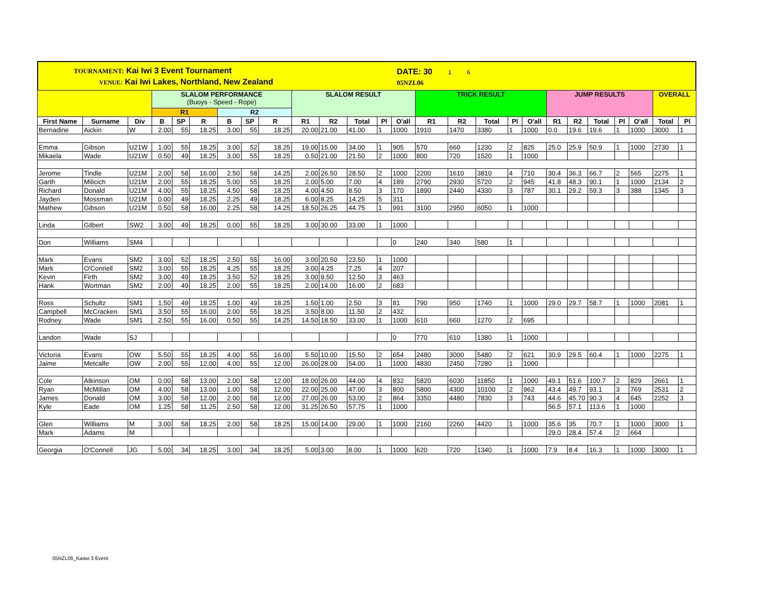TOURNAMENT: Kai Iwi 3 Event Tournament
VENUE: Kai Iwi Lakes, Northland, New Zealand
DATE: 30 1 6
05NZL06
| | | | SLALOM PERFORMANCE (Buoys - Speed - Rope) | | | | | | SLALOM RESULT | | | | | TRICK RESULT | | | | | JUMP RESULTS | | | | | OVERALL | |
| | | | R1 | | | R2 | | | | | | | | | | | | | | | | | | | |
| First Name | Surname | Div | B | SP | R | B | SP | R | R1 | R2 | Total | Pl | O'all | R1 | R2 | Total | Pl | O'all | R1 | R2 | Total | Pl | O'all | Total | Pl |
| Bernadine | Aickin | W | 2.00 | 55 | 18.25 | 3.00 | 55 | 18.25 | 20.00 | 21.00 | 41.00 | 1 | 1000 | 1910 | 1470 | 3380 | 1 | 1000 | 0.0 | 19.6 | 19.6 | 1 | 1000 | 3000 | 1 |
| Emma | Gibson | U21W | 1.00 | 55 | 18.25 | 3.00 | 52 | 18.25 | 19.00 | 15.00 | 34.00 | 1 | 905 | 570 | 660 | 1230 | 2 | 825 | 25.0 | 25.9 | 50.9 | 1 | 1000 | 2730 | 1 |
| Mikaela | Wade | U21W | 0.50 | 49 | 18.25 | 3.00 | 55 | 18.25 | 0.50 | 21.00 | 21.50 | 2 | 1000 | 800 | 720 | 1520 | 1 | 1000 | | | | | | | |
| Jerome | Tindle | U21M | 2.00 | 58 | 16.00 | 2.50 | 58 | 14.25 | 2.00 | 26.50 | 28.50 | 2 | 1000 | 2200 | 1610 | 3810 | 4 | 710 | 30.4 | 36.3 | 66.7 | 2 | 565 | 2275 | 1 |
| Garth | Milicich | U21M | 2.00 | 55 | 18.25 | 5.00 | 55 | 18.25 | 2.00 | 5.00 | 7.00 | 4 | 189 | 2790 | 2930 | 5720 | 2 | 945 | 41.8 | 48.3 | 90.1 | 1 | 1000 | 2134 | 2 |
| Richard | Donald | U21M | 4.00 | 55 | 18.25 | 4.50 | 58 | 18.25 | 4.00 | 4.50 | 8.50 | 3 | 170 | 1890 | 2440 | 4330 | 3 | 787 | 30.1 | 29.2 | 59.3 | 3 | 388 | 1345 | 3 |
| Jayden | Mossman | U21M | 0.00 | 49 | 18.25 | 2.25 | 49 | 18.25 | 6.00 | 8.25 | 14.25 | 5 | 311 | | | | | | | | | | | | |
| Mathew | Gibson | U21M | 0.50 | 58 | 16.00 | 2.25 | 58 | 14.25 | 18.50 | 26.25 | 44.75 | 1 | 991 | 3100 | 2950 | 6050 | 1 | 1000 | | | | | | | |
| Linda | Gilbert | SW2 | 3.00 | 49 | 18.25 | 0.00 | 55 | 18.25 | 3.00 | 30.00 | 33.00 | 1 | 1000 | | | | | | | | | | | | |
| Don | Williams | SM4 | | | | | | | | | | | 0 | 240 | 340 | 580 | 1 | | | | | | | | |
| Mark | Evans | SM2 | 3.00 | 52 | 18.25 | 2.50 | 55 | 16.00 | 3.00 | 20.50 | 23.50 | 1 | 1000 | | | | | | | | | | | | |
| Mark | O'Connell | SM2 | 3.00 | 55 | 18.25 | 4.25 | 55 | 18.25 | 3.00 | 4.25 | 7.25 | 4 | 207 | | | | | | | | | | | | |
| Kevin | Firth | SM2 | 3.00 | 49 | 18.25 | 3.50 | 52 | 18.25 | 3.00 | 9.50 | 12.50 | 3 | 463 | | | | | | | | | | | | |
| Hank | Wortman | SM2 | 2.00 | 49 | 18.25 | 2.00 | 55 | 18.25 | 2.00 | 14.00 | 16.00 | 2 | 683 | | | | | | | | | | | | |
| Ross | Schultz | SM1 | 1.50 | 49 | 18.25 | 1.00 | 49 | 18.25 | 1.50 | 1.00 | 2.50 | 3 | 81 | 790 | 950 | 1740 | 1 | 1000 | 29.0 | 29.7 | 58.7 | 1 | 1000 | 2081 | 1 |
| Campbell | McCracken | SM1 | 3.50 | 55 | 16.00 | 2.00 | 55 | 18.25 | 3.50 | 8.00 | 11.50 | 2 | 432 | | | | | | | | | | | | |
| Rodney | Wade | SM1 | 2.50 | 55 | 16.00 | 0.50 | 55 | 14.25 | 14.50 | 18.50 | 33.00 | 1 | 1000 | 610 | 660 | 1270 | 2 | 695 | | | | | | | |
| Landon | Wade | SJ | | | | | | | | | | | 0 | 770 | 610 | 1380 | 1 | 1000 | | | | | | | |
| Victoria | Evans | OW | 5.50 | 55 | 18.25 | 4.00 | 55 | 16.00 | 5.50 | 10.00 | 15.50 | 2 | 654 | 2480 | 3000 | 5480 | 2 | 621 | 30.9 | 29.5 | 60.4 | 1 | 1000 | 2275 | 1 |
| Jaime | Metcalfe | OW | 2.00 | 55 | 12.00 | 4.00 | 55 | 12.00 | 26.00 | 28.00 | 54.00 | 1 | 1000 | 4830 | 2450 | 7280 | 1 | 1000 | | | | | | | |
| Cole | Atkinson | OM | 0.00 | 58 | 13.00 | 2.00 | 58 | 12.00 | 18.00 | 26.00 | 44.00 | 4 | 832 | 5820 | 6030 | 11850 | 1 | 1000 | 49.1 | 51.6 | 100.7 | 2 | 829 | 2661 | 1 |
| Ryan | McMillan | OM | 4.00 | 58 | 13.00 | 1.00 | 58 | 12.00 | 22.00 | 25.00 | 47.00 | 3 | 800 | 5800 | 4300 | 10100 | 2 | 962 | 43.4 | 49.7 | 93.1 | 3 | 769 | 2531 | 2 |
| James | Donald | OM | 3.00 | 58 | 12.00 | 2.00 | 58 | 12.00 | 27.00 | 26.00 | 53.00 | 2 | 864 | 3350 | 4480 | 7830 | 3 | 743 | 44.6 | 45.70 | 90.3 | 4 | 645 | 2252 | 3 |
| Kyle | Eade | OM | 1.25 | 58 | 11.25 | 2.50 | 58 | 12.00 | 31.25 | 26.50 | 57.75 | 1 | 1000 | | | | | | 56.5 | 57.1 | 113.6 | 1 | 1000 | | |
| Glen | Williams | M | 3.00 | 58 | 18.25 | 2.00 | 58 | 18.25 | 15.00 | 14.00 | 29.00 | 1 | 1000 | 2160 | 2260 | 4420 | 1 | 1000 | 35.6 | 35 | 70.7 | 1 | 1000 | 3000 | 1 |
| Mark | Adams | M | | | | | | | | | | | | | | | | | 29.0 | 28.4 | 57.4 | 2 | 664 | | |
| Georgia | O'Connell | JG | 5.00 | 34 | 18.25 | 3.00 | 34 | 18.25 | 5.00 | 3.00 | 8.00 | 1 | 1000 | 620 | 720 | 1340 | 1 | 1000 | 7.9 | 8.4 | 16.3 | 1 | 1000 | 3000 | 1 |
05NZL06_Kaiiwi 3 Event